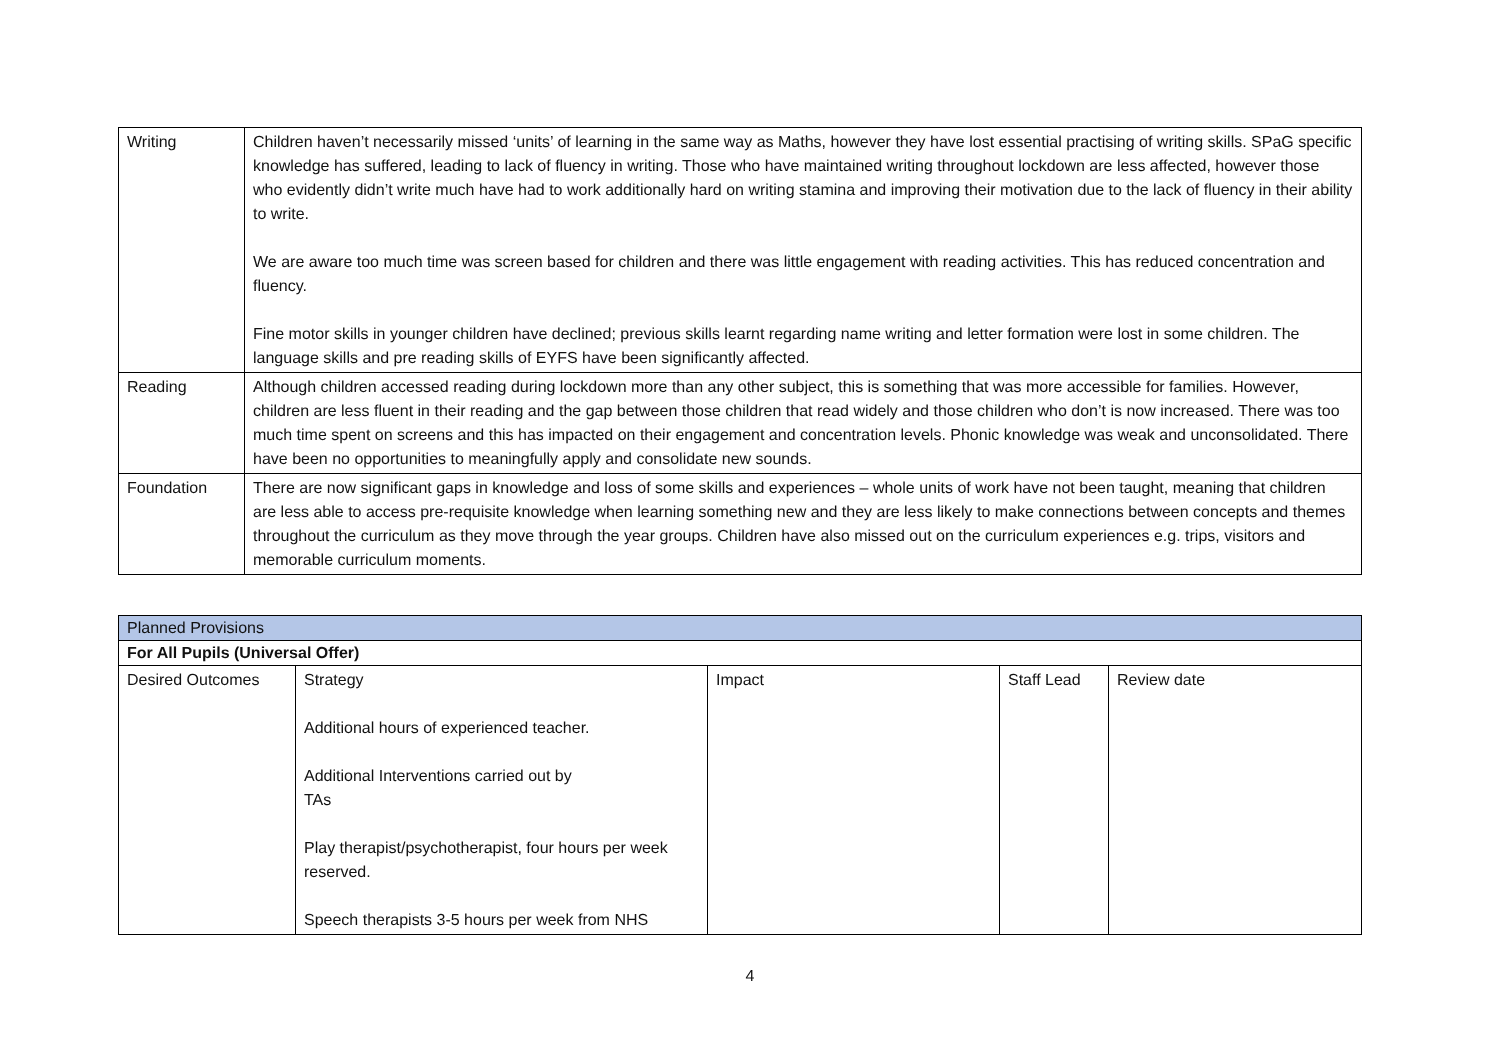| Writing | Children haven’t necessarily missed ‘units’ of learning in the same way as Maths, however they have lost essential practising of writing skills. SPaG specific knowledge has suffered, leading to lack of fluency in writing. Those who have maintained writing throughout lockdown are less affected, however those who evidently didn’t write much have had to work additionally hard on writing stamina and improving their motivation due to the lack of fluency in their ability to write. We are aware too much time was screen based for children and there was little engagement with reading activities. This has reduced concentration and fluency. Fine motor skills in younger children have declined; previous skills learnt regarding name writing and letter formation were lost in some children. The language skills and pre reading skills of EYFS have been significantly affected. |
| Reading | Although children accessed reading during lockdown more than any other subject, this is something that was more accessible for families. However, children are less fluent in their reading and the gap between those children that read widely and those children who don’t is now increased. There was too much time spent on screens and this has impacted on their engagement and concentration levels. Phonic knowledge was weak and unconsolidated. There have been no opportunities to meaningfully apply and consolidate new sounds. |
| Foundation | There are now significant gaps in knowledge and loss of some skills and experiences – whole units of work have not been taught, meaning that children are less able to access pre-requisite knowledge when learning something new and they are less likely to make connections between concepts and themes throughout the curriculum as they move through the year groups. Children have also missed out on the curriculum experiences e.g. trips, visitors and memorable curriculum moments. |
| Planned Provisions | | | | |
| For All Pupils (Universal Offer) | | | | |
| Desired Outcomes | Strategy Additional hours of experienced teacher. Additional Interventions carried out by TAs Play therapist/psychotherapist, four hours per week reserved. Speech therapists 3-5 hours per week from NHS | Impact | Staff Lead | Review date |
4